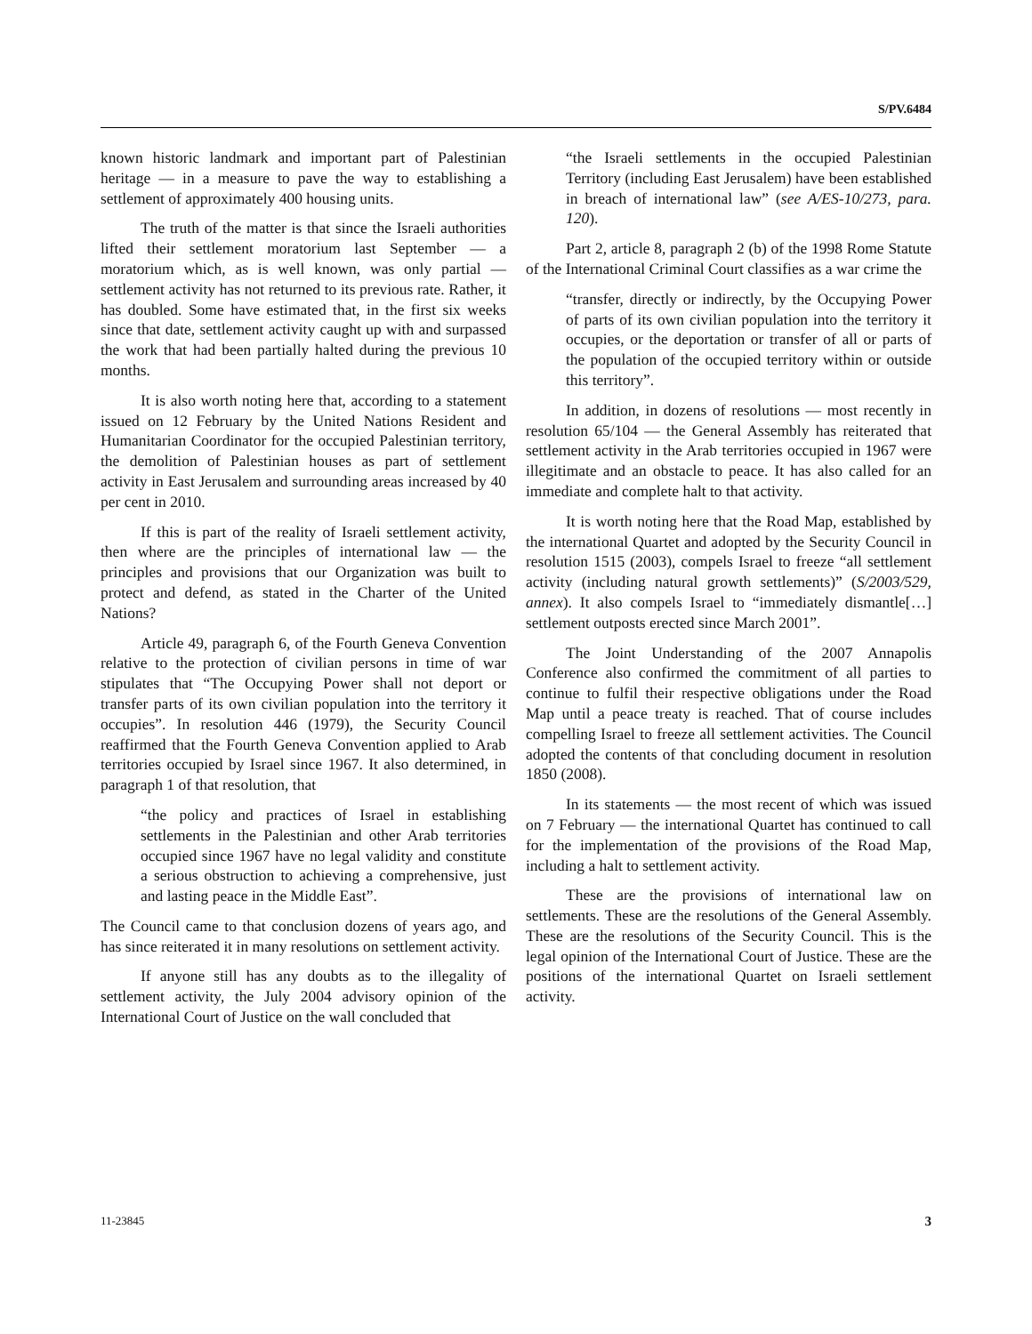S/PV.6484
known historic landmark and important part of Palestinian heritage — in a measure to pave the way to establishing a settlement of approximately 400 housing units.
The truth of the matter is that since the Israeli authorities lifted their settlement moratorium last September — a moratorium which, as is well known, was only partial — settlement activity has not returned to its previous rate. Rather, it has doubled. Some have estimated that, in the first six weeks since that date, settlement activity caught up with and surpassed the work that had been partially halted during the previous 10 months.
It is also worth noting here that, according to a statement issued on 12 February by the United Nations Resident and Humanitarian Coordinator for the occupied Palestinian territory, the demolition of Palestinian houses as part of settlement activity in East Jerusalem and surrounding areas increased by 40 per cent in 2010.
If this is part of the reality of Israeli settlement activity, then where are the principles of international law — the principles and provisions that our Organization was built to protect and defend, as stated in the Charter of the United Nations?
Article 49, paragraph 6, of the Fourth Geneva Convention relative to the protection of civilian persons in time of war stipulates that “The Occupying Power shall not deport or transfer parts of its own civilian population into the territory it occupies”. In resolution 446 (1979), the Security Council reaffirmed that the Fourth Geneva Convention applied to Arab territories occupied by Israel since 1967. It also determined, in paragraph 1 of that resolution, that
“the policy and practices of Israel in establishing settlements in the Palestinian and other Arab territories occupied since 1967 have no legal validity and constitute a serious obstruction to achieving a comprehensive, just and lasting peace in the Middle East”.
The Council came to that conclusion dozens of years ago, and has since reiterated it in many resolutions on settlement activity.
If anyone still has any doubts as to the illegality of settlement activity, the July 2004 advisory opinion of the International Court of Justice on the wall concluded that
“the Israeli settlements in the occupied Palestinian Territory (including East Jerusalem) have been established in breach of international law” (see A/ES-10/273, para. 120).
Part 2, article 8, paragraph 2 (b) of the 1998 Rome Statute of the International Criminal Court classifies as a war crime the
“transfer, directly or indirectly, by the Occupying Power of parts of its own civilian population into the territory it occupies, or the deportation or transfer of all or parts of the population of the occupied territory within or outside this territory”.
In addition, in dozens of resolutions — most recently in resolution 65/104 — the General Assembly has reiterated that settlement activity in the Arab territories occupied in 1967 were illegitimate and an obstacle to peace. It has also called for an immediate and complete halt to that activity.
It is worth noting here that the Road Map, established by the international Quartet and adopted by the Security Council in resolution 1515 (2003), compels Israel to freeze “all settlement activity (including natural growth settlements)” (S/2003/529, annex). It also compels Israel to “immediately dismantle[…] settlement outposts erected since March 2001”.
The Joint Understanding of the 2007 Annapolis Conference also confirmed the commitment of all parties to continue to fulfil their respective obligations under the Road Map until a peace treaty is reached. That of course includes compelling Israel to freeze all settlement activities. The Council adopted the contents of that concluding document in resolution 1850 (2008).
In its statements — the most recent of which was issued on 7 February — the international Quartet has continued to call for the implementation of the provisions of the Road Map, including a halt to settlement activity.
These are the provisions of international law on settlements. These are the resolutions of the General Assembly. These are the resolutions of the Security Council. This is the legal opinion of the International Court of Justice. These are the positions of the international Quartet on Israeli settlement activity.
11-23845 3